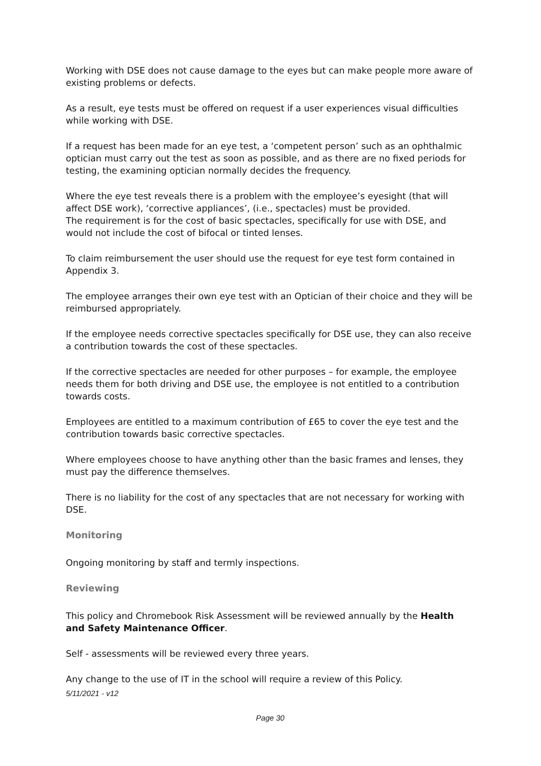Working with DSE does not cause damage to the eyes but can make people more aware of existing problems or defects.
As a result, eye tests must be offered on request if a user experiences visual difficulties while working with DSE.
If a request has been made for an eye test, a ‘competent person’ such as an ophthalmic optician must carry out the test as soon as possible, and as there are no fixed periods for testing, the examining optician normally decides the frequency.
Where the eye test reveals there is a problem with the employee’s eyesight (that will affect DSE work), ‘corrective appliances’, (i.e., spectacles) must be provided.
The requirement is for the cost of basic spectacles, specifically for use with DSE, and would not include the cost of bifocal or tinted lenses.
To claim reimbursement the user should use the request for eye test form contained in Appendix 3.
The employee arranges their own eye test with an Optician of their choice and they will be reimbursed appropriately.
If the employee needs corrective spectacles specifically for DSE use, they can also receive a contribution towards the cost of these spectacles.
If the corrective spectacles are needed for other purposes – for example, the employee needs them for both driving and DSE use, the employee is not entitled to a contribution towards costs.
Employees are entitled to a maximum contribution of £65 to cover the eye test and the contribution towards basic corrective spectacles.
Where employees choose to have anything other than the basic frames and lenses, they must pay the difference themselves.
There is no liability for the cost of any spectacles that are not necessary for working with DSE.
Monitoring
Ongoing monitoring by staff and termly inspections.
Reviewing
This policy and Chromebook Risk Assessment will be reviewed annually by the Health and Safety Maintenance Officer.
Self - assessments will be reviewed every three years.
Any change to the use of IT in the school will require a review of this Policy.
5/11/2021 - v12
Page 30